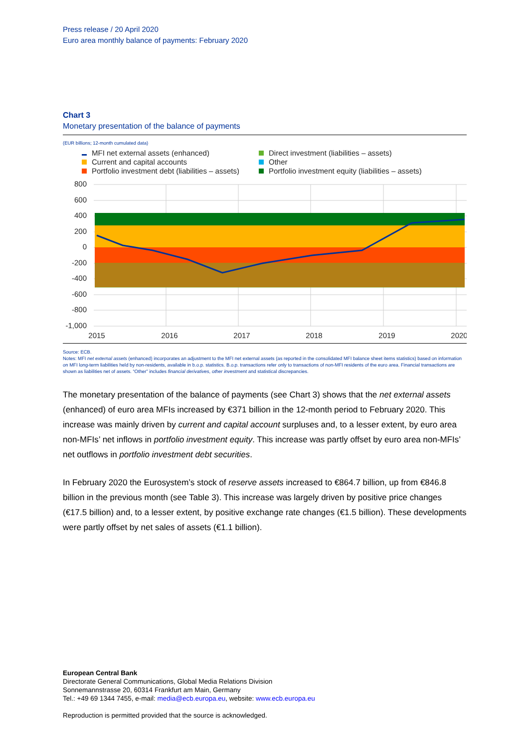Press release / 20 April 2020
Euro area monthly balance of payments: February 2020
Chart 3
Monetary presentation of the balance of payments
(EUR billions; 12-month cumulated data)
MFI net external assets (enhanced)
Direct investment (liabilities – assets)
Current and capital accounts
Other
Portfolio investment debt (liabilities – assets)
Portfolio investment equity (liabilities – assets)
800
600
400
200
0
-200
-400
-600
-800
-1,000
2015
2016
2017
2018
2019
2020
Source: ECB.
Notes: MFI net external assets (enhanced) incorporates an adjustment to the MFI net external assets (as reported in the consolidated MFI balance sheet items statistics) based on information on MFI long-term liabilities held by non-residents, available in b.o.p. statistics. B.o.p. transactions refer only to transactions of non-MFI residents of the euro area. Financial transactions are shown as liabilities net of assets. “Other” includes financial derivatives, other investment and statistical discrepancies.
The monetary presentation of the balance of payments (see Chart 3) shows that the net external assets (enhanced) of euro area MFIs increased by €371 billion in the 12-month period to February 2020. This increase was mainly driven by current and capital account surpluses and, to a lesser extent, by euro area non-MFIs’ net inflows in portfolio investment equity. This increase was partly offset by euro area non-MFIs’ net outflows in portfolio investment debt securities.
In February 2020 the Eurosystem’s stock of reserve assets increased to €864.7 billion, up from €846.8 billion in the previous month (see Table 3). This increase was largely driven by positive price changes (€17.5 billion) and, to a lesser extent, by positive exchange rate changes (€1.5 billion). These developments were partly offset by net sales of assets (€1.1 billion).
European Central Bank
Directorate General Communications, Global Media Relations Division
Sonnemannstrasse 20, 60314 Frankfurt am Main, Germany
Tel.: +49 69 1344 7455, e-mail: media@ecb.europa.eu, website: www.ecb.europa.eu
Reproduction is permitted provided that the source is acknowledged.